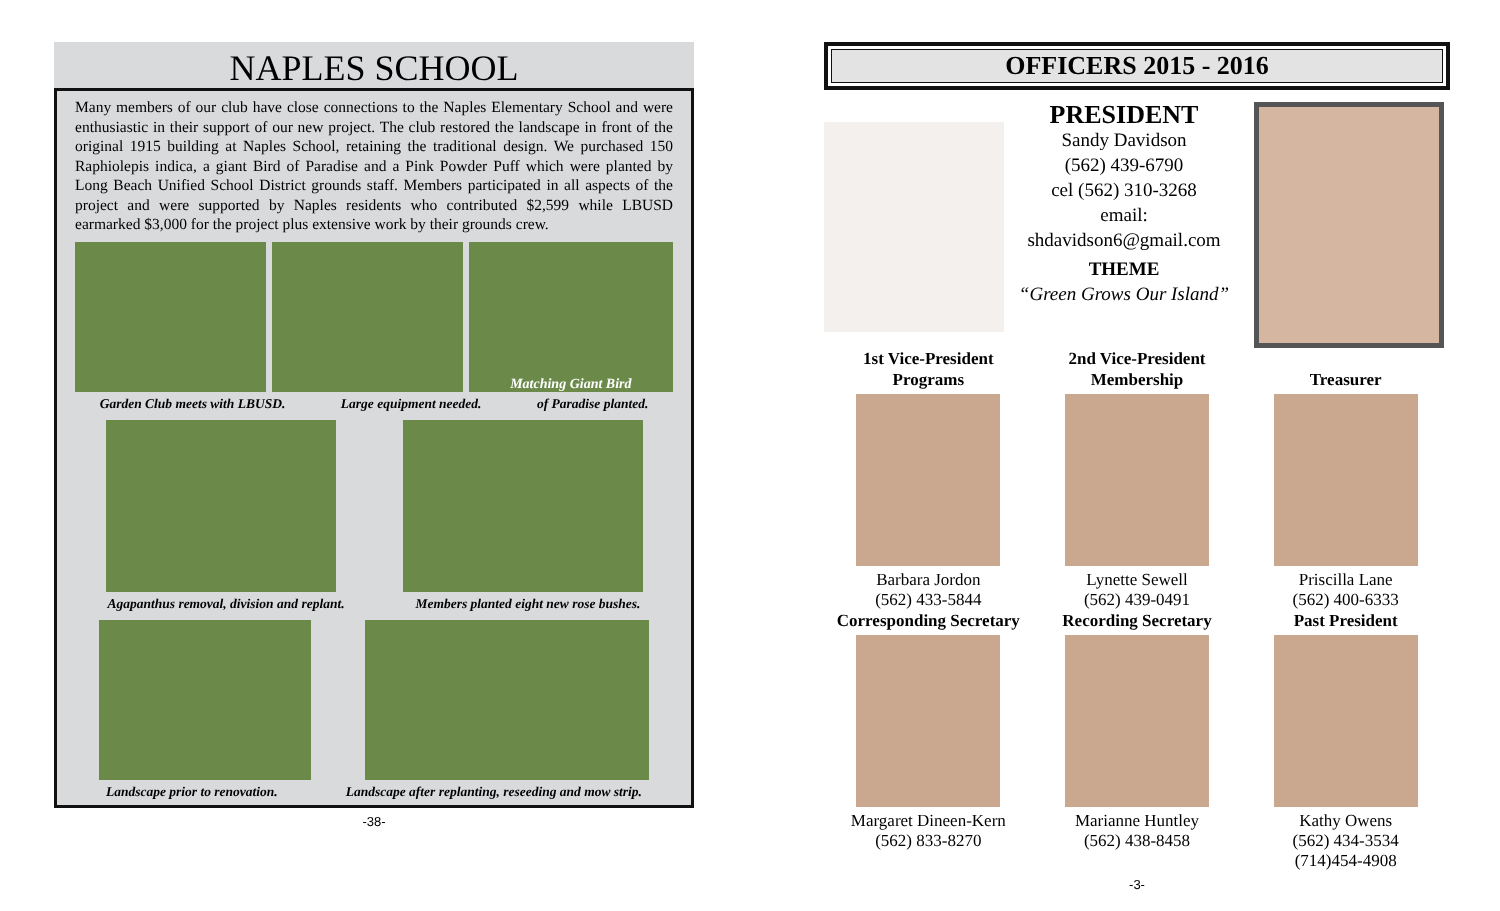NAPLES SCHOOL
Many members of our club have close connections to the Naples Elementary School and were enthusiastic in their support of our new project. The club restored the landscape in front of the original 1915 building at Naples School, retaining the traditional design. We purchased 150 Raphiolepis indica, a giant Bird of Paradise and a Pink Powder Puff which were planted by Long Beach Unified School District grounds staff. Members participated in all aspects of the project and were supported by Naples residents who contributed $2,599 while LBUSD earmarked $3,000 for the project plus extensive work by their grounds crew.
Matching Giant Bird
Garden Club meets with LBUSD. Large equipment needed. of Paradise planted.
Agapanthus removal, division and replant. Members planted eight new rose bushes.
Landscape prior to renovation. Landscape after replanting, reseeding and mow strip.
-38-
OFFICERS 2015 - 2016
PRESIDENT
Sandy Davidson
(562) 439-6790
cel (562) 310-3268
email:
shdavidson6@gmail.com
THEME
“Green Grows Our Island”
1st Vice-President
Programs
Barbara Jordon
(562) 433-5844
2nd Vice-President
Membership
Lynette Sewell
(562) 439-0491
Treasurer
Priscilla Lane
(562) 400-6333
Corresponding Secretary
Margaret Dineen-Kern
(562) 833-8270
Recording Secretary
Marianne Huntley
(562) 438-8458
Past President
Kathy Owens
(562) 434-3534
(714)454-4908
-3-